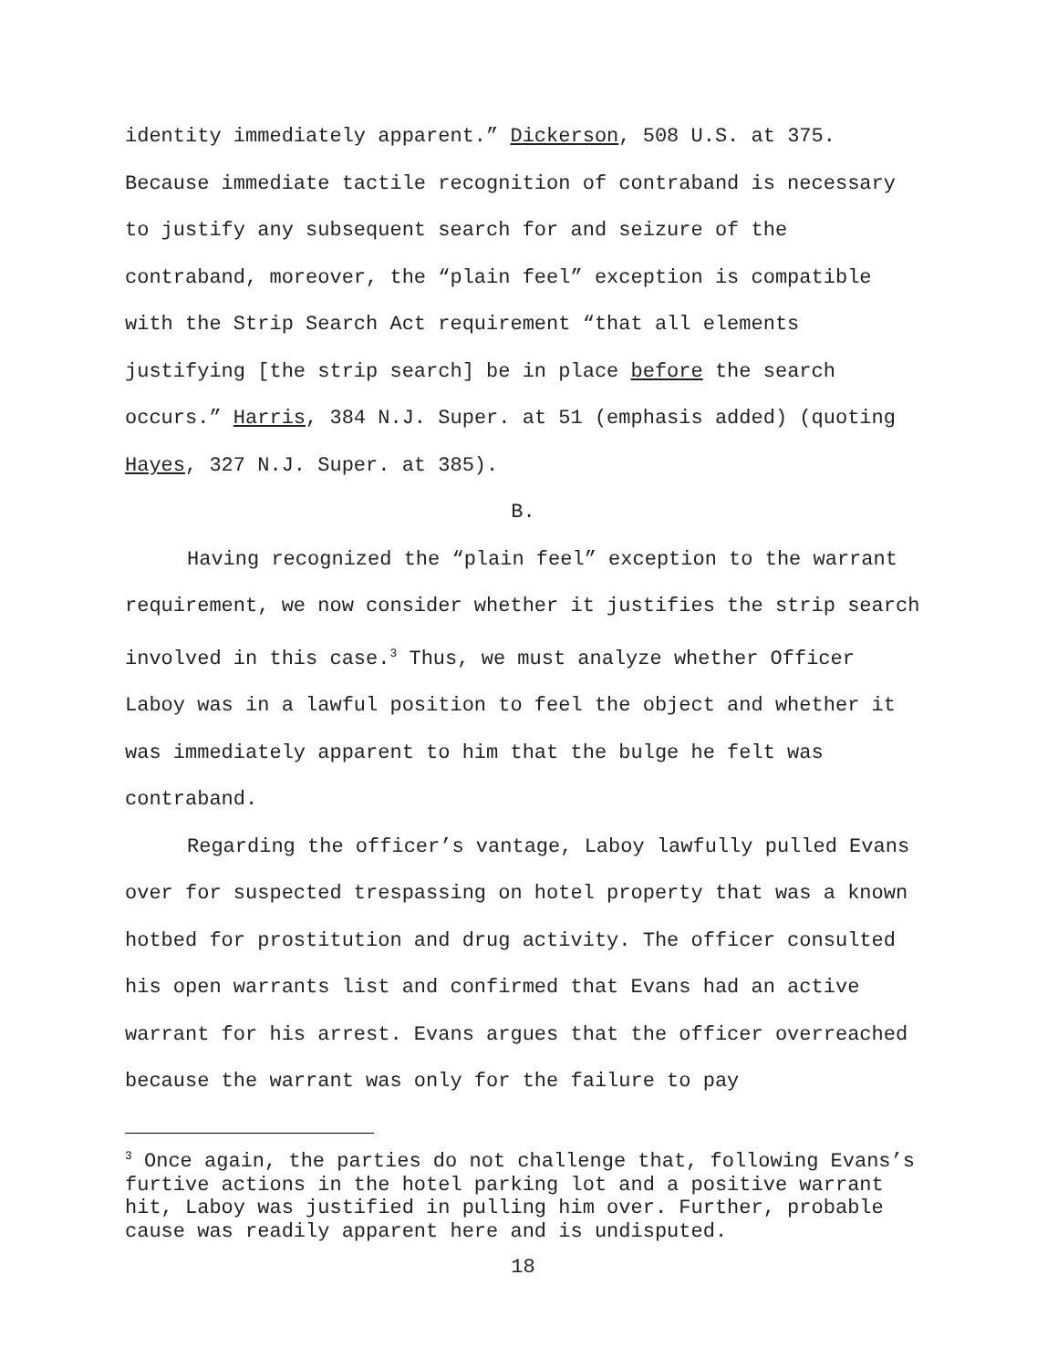identity immediately apparent.” Dickerson, 508 U.S. at 375. Because immediate tactile recognition of contraband is necessary to justify any subsequent search for and seizure of the contraband, moreover, the “plain feel” exception is compatible with the Strip Search Act requirement “that all elements justifying [the strip search] be in place before the search occurs.” Harris, 384 N.J. Super. at 51 (emphasis added) (quoting Hayes, 327 N.J. Super. at 385).
B.
Having recognized the “plain feel” exception to the warrant requirement, we now consider whether it justifies the strip search involved in this case.<sup>3</sup> Thus, we must analyze whether Officer Laboy was in a lawful position to feel the object and whether it was immediately apparent to him that the bulge he felt was contraband.
Regarding the officer’s vantage, Laboy lawfully pulled Evans over for suspected trespassing on hotel property that was a known hotbed for prostitution and drug activity. The officer consulted his open warrants list and confirmed that Evans had an active warrant for his arrest. Evans argues that the officer overreached because the warrant was only for the failure to pay
<sup>3</sup> Once again, the parties do not challenge that, following Evans’s furtive actions in the hotel parking lot and a positive warrant hit, Laboy was justified in pulling him over. Further, probable cause was readily apparent here and is undisputed.
18